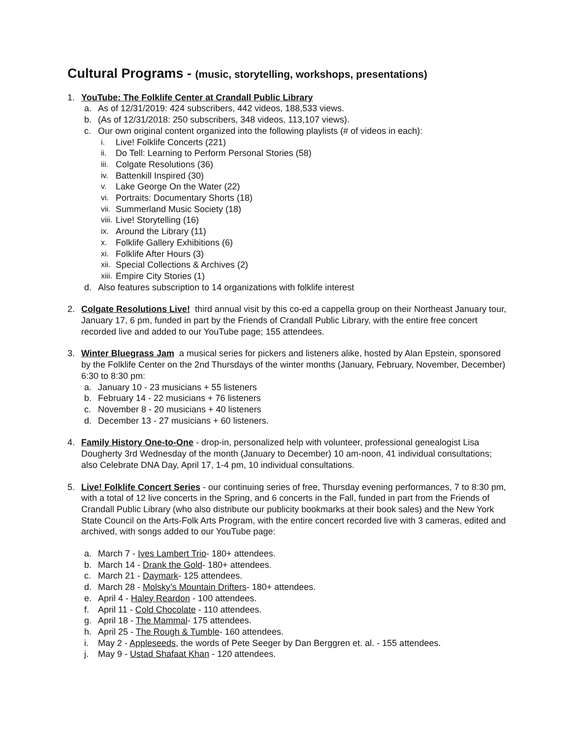Cultural Programs - (music, storytelling, workshops, presentations)
1. YouTube: The Folklife Center at Crandall Public Library
a. As of 12/31/2019: 424 subscribers, 442 videos, 188,533 views.
b. (As of 12/31/2018: 250 subscribers, 348 videos, 113,107 views).
c. Our own original content organized into the following playlists (# of videos in each):
i. Live! Folklife Concerts (221)
ii. Do Tell: Learning to Perform Personal Stories (58)
iii.
Colgate Resolutions (36)
iv. Battenkill Inspired (30)
v. Lake George On the Water (22)
vi. Portraits: Documentary Shorts (18)
vii.
Summerland Music Society (18)
viii.
Live! Storytelling (16)
ix. Around the Library (11)
x. Folklife Gallery Exhibitions (6)
xi. Folklife After Hours (3)
xii.
Special Collections & Archives (2)
xiii.
Empire City Stories (1)
d. Also features subscription to 14 organizations with folklife interest
2. Colgate Resolutions Live! third annual visit by this co-ed a cappella group on their Northeast January tour, January 17, 6 pm, funded in part by the Friends of Crandall Public Library, with the entire free concert recorded live and added to our YouTube page; 155 attendees.
3. Winter Bluegrass Jam a musical series for pickers and listeners alike, hosted by Alan Epstein, sponsored by the Folklife Center on the 2nd Thursdays of the winter months (January, February, November, December) 6:30 to 8:30 pm:
a. January 10 - 23 musicians + 55 listeners
b. February 14 - 22 musicians + 76 listeners
c. November 8 - 20 musicians + 40 listeners
d. December 13 - 27 musicians + 60 listeners.
4. Family History One-to-One - drop-in, personalized help with volunteer, professional genealogist Lisa Dougherty 3rd Wednesday of the month (January to December) 10 am-noon, 41 individual consultations; also Celebrate DNA Day, April 17, 1-4 pm, 10 individual consultations.
5. Live! Folklife Concert Series - our continuing series of free, Thursday evening performances, 7 to 8:30 pm, with a total of 12 live concerts in the Spring, and 6 concerts in the Fall, funded in part from the Friends of Crandall Public Library (who also distribute our publicity bookmarks at their book sales) and the New York State Council on the Arts-Folk Arts Program, with the entire concert recorded live with 3 cameras, edited and archived, with songs added to our YouTube page:
a. March 7 - Ives Lambert Trio- 180+ attendees.
b. March 14 - Drank the Gold- 180+ attendees.
c. March 21 - Daymark- 125 attendees.
d. March 28 - Molsky’s Mountain Drifters- 180+ attendees.
e. April 4 - Haley Reardon - 100 attendees.
f. April 11 - Cold Chocolate - 110 attendees.
g. April 18 - The Mammal- 175 attendees.
h. April 25 - The Rough & Tumble- 160 attendees.
i. May 2 - Appleseeds, the words of Pete Seeger by Dan Berggren et. al. - 155 attendees.
j. May 9 - Ustad Shafaat Khan - 120 attendees.